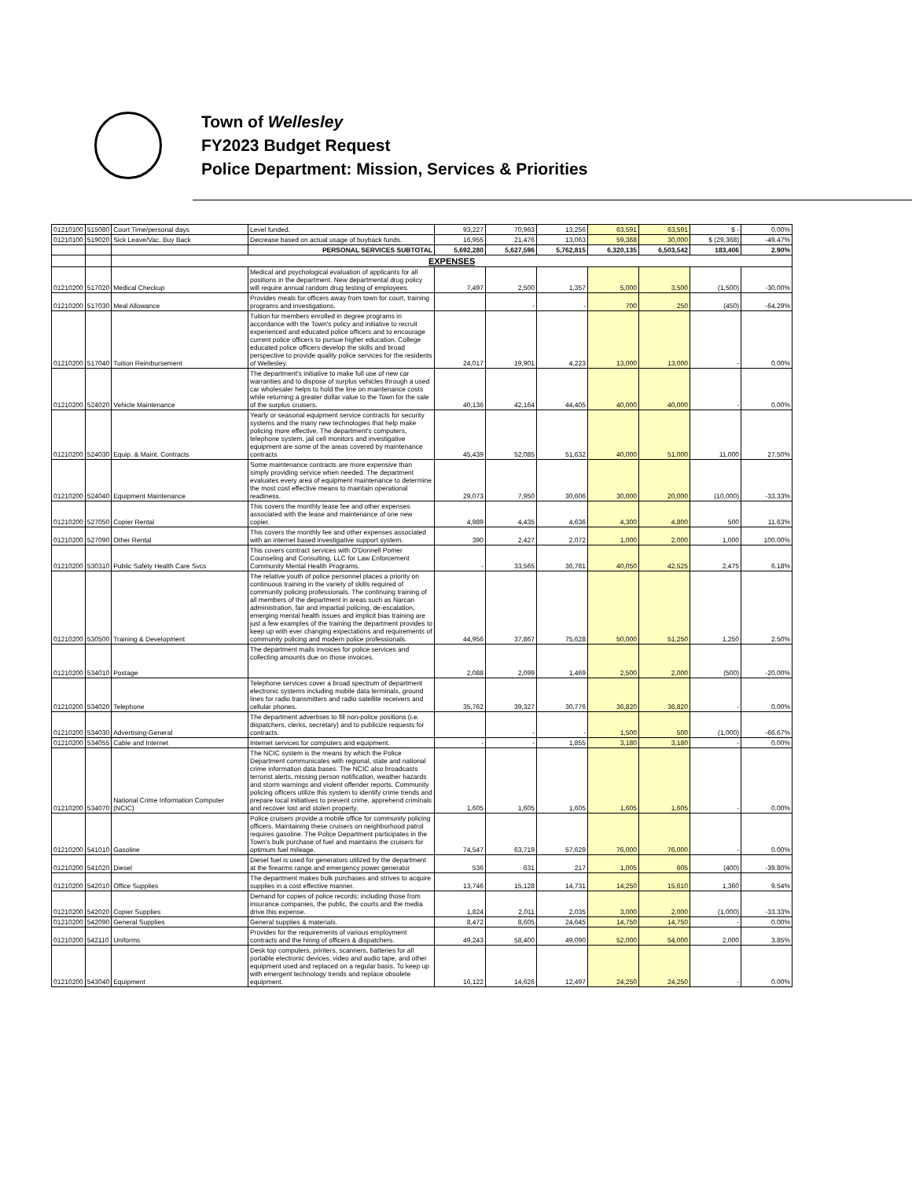Town of Wellesley
FY2023 Budget Request
Police Department: Mission, Services & Priorities
| 01210100 | 515080 | Court Time/personal days | Level funded. | 93,227 | 70,963 | 13,256 | 63,591 | 63,591 | $ - | 0.00% |
| 01210100 | 519020 | Sick Leave/Vac. Buy Back | Decrease based on actual usage of buyback funds. | 16,955 | 21,476 | 13,063 | 59,368 | 30,000 | $ (29,368) | -49.47% |
| | | | PERSONAL SERVICES SUBTOTAL | 5,692,280 | 5,627,596 | 5,762,815 | 6,320,135 | 6,503,542 | 183,406 | 2.90% |
| | | EXPENSES | | | | | | | | |
| 01210200 | 517020 | Medical Checkup | Medical and psychological evaluation of applicants for all positions in the department. New departmental drug policy will require annual random drug testing of employees. | 7,497 | 2,500 | 1,357 | 5,000 | 3,500 | (1,500) | -30.00% |
| 01210200 | 517030 | Meal Allowance | Provides meals for officers away from town for court, training programs and investigations. | | - | - | 700 | 250 | (450) | -64.29% |
| 01210200 | 517040 | Tuition Reimbursement | Tuition for members enrolled in degree programs in accordance with the Town's policy and initiative to recruit experienced and educated police officers and to encourage current police officers to pursue higher education. College educated police officers develop the skills and broad perspective to provide quality police services for the residents of Wellesley. | 24,017 | 19,901 | 4,223 | 13,000 | 13,000 | - | 0.00% |
| 01210200 | 524020 | Vehicle Maintenance | The department's initiative to make full use of new car warranties and to dispose of surplus vehicles through a used car wholesaler helps to hold the line on maintenance costs while returning a greater dollar value to the Town for the sale of the surplus cruisers. | 40,136 | 42,164 | 44,405 | 40,000 | 40,000 | - | 0.00% |
| 01210200 | 524030 | Equip. & Maint. Contracts | Yearly or seasonal equipment service contracts for security systems and the many new technologies that help make policing more effective. The department's computers, telephone system, jail cell monitors and investigative equipment are some of the areas covered by maintenance contracts | 45,439 | 52,085 | 51,632 | 40,000 | 51,000 | 11,000 | 27.50% |
| 01210200 | 524040 | Equipment Maintenance | Some maintenance contracts are more expensive than simply providing service when needed. The department evaluates every area of equipment maintenance to determine the most cost effective means to maintain operational readiness. | 29,073 | 7,950 | 30,606 | 30,000 | 20,000 | (10,000) | -33.33% |
| 01210200 | 527050 | Copier Rental | This covers the monthly lease fee and other expenses associated with the lease and maintenance of one new copier. | 4,989 | 4,435 | 4,636 | 4,300 | 4,800 | 500 | 11.63% |
| 01210200 | 527090 | Other Rental | This covers the monthly fee and other expenses associated with an internet based investigative support system. | 390 | 2,427 | 2,072 | 1,000 | 2,000 | 1,000 | 100.00% |
| 01210200 | 530310 | Public Safety Health Care Svcs | This covers contract services with O'Donnell Pomer Counseling and Consulting, LLC for Law Enforcement Community Mental Health Programs. | - | 33,565 | 36,781 | 40,050 | 42,525 | 2,475 | 6.18% |
| 01210200 | 530500 | Training & Development | The relative youth of police personnel places a priority on continuous training in the variety of skills required of community policing professionals. The continuing training of all members of the department in areas such as Narcan administration, fair and impartial policing, de-escalation, emerging mental health issues and implicit bias training are just a few examples of the training the department provides to keep up with ever changing expectations and requirements of community policing and modern police professionals. | 44,956 | 37,867 | 75,628 | 50,000 | 51,250 | 1,250 | 2.50% |
| 01210200 | 534010 | Postage | The department mails invoices for police services and collecting amounts due on those invoices. | 2,088 | 2,099 | 1,469 | 2,500 | 2,000 | (500) | -20.00% |
| 01210200 | 534020 | Telephone | Telephone services cover a broad spectrum of department electronic systems including mobile data terminals, ground lines for radio transmitters and radio satellite receivers and cellular phones. | 35,762 | 39,327 | 30,776 | 36,820 | 36,820 | - | 0.00% |
| 01210200 | 534030 | Advertising-General | The department advertises to fill non-police positions (i.e. dispatchers, clerks, secretary) and to publicize requests for contracts. | | - | - | 1,500 | 500 | (1,000) | -66.67% |
| 01210200 | 534055 | Cable and Internet | Internet services for computers and equipment. | - | - | 1,855 | 3,180 | 3,180 | - | 0.00% |
| 01210200 | 534070 | National Crime Information Computer (NCIC) | The NCIC system is the means by which the Police Department communicates with regional, state and national crime information data bases. The NCIC also broadcasts terrorist alerts, missing person notification, weather hazards and storm warnings and violent offender reports. Community policing officers utilize this system to identify crime trends and prepare local initiatives to prevent crime, apprehend criminals and recover lost and stolen property. | 1,605 | 1,605 | 1,605 | 1,605 | 1,605 | - | 0.00% |
| 01210200 | 541010 | Gasoline | Police cruisers provide a mobile office for community policing officers. Maintaining these cruisers on neighborhood patrol requires gasoline. The Police Department participates in the Town's bulk purchase of fuel and maintains the cruisers for optimum fuel mileage. | 74,547 | 63,719 | 57,629 | 76,000 | 76,000 | - | 0.00% |
| 01210200 | 541020 | Diesel | Diesel fuel is used for generators utilized by the department at the firearms range and emergency power generator | 536 | 631 | 217 | 1,005 | 605 | (400) | -39.80% |
| 01210200 | 542010 | Office Supplies | The department makes bulk purchases and strives to acquire supplies in a cost effective manner. | 13,746 | 15,128 | 14,731 | 14,250 | 15,610 | 1,360 | 9.54% |
| 01210200 | 542020 | Copier Supplies | Demand for copies of police records; including those from insurance companies, the public, the courts and the media drive this expense. | 1,824 | 2,011 | 2,035 | 3,000 | 2,000 | (1,000) | -33.33% |
| 01210200 | 542090 | General Supplies | General supplies & materials. | 8,472 | 8,605 | 24,645 | 14,750 | 14,750 | - | 0.00% |
| 01210200 | 542110 | Uniforms | Provides for the requirements of various employment contracts and the hiring of officers & dispatchers. | 49,243 | 58,400 | 49,090 | 52,000 | 54,000 | 2,000 | 3.85% |
| 01210200 | 543040 | Equipment | Desk top computers, printers, scanners, batteries for all portable electronic devices, video and audio tape, and other equipment used and replaced on a regular basis. To keep up with emergent technology trends and replace obsolete equipment. | 16,122 | 14,626 | 12,497 | 24,250 | 24,250 | - | 0.00% |